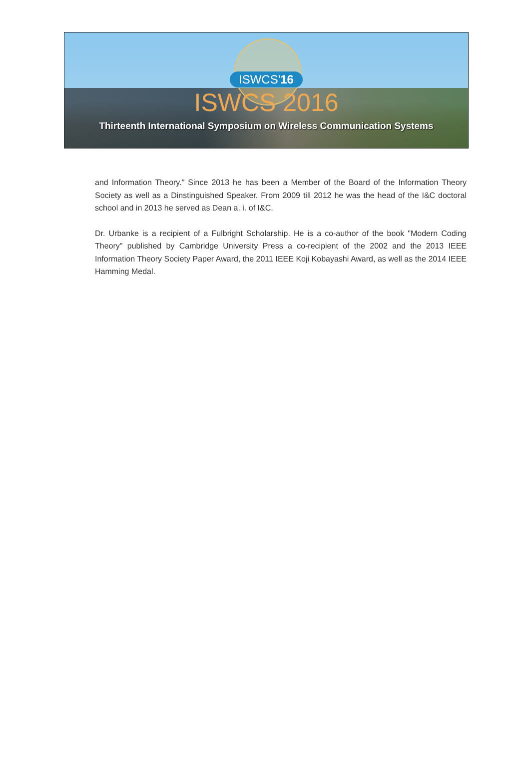ISWCS'16
ISWCS 2016
Thirteenth International Symposium on Wireless Communication Systems
and Information Theory." Since 2013 he has been a Member of the Board of the Information Theory Society as well as a Dinstinguished Speaker. From 2009 till 2012 he was the head of the I&C doctoral school and in 2013 he served as Dean a. i. of I&C.
Dr. Urbanke is a recipient of a Fulbright Scholarship. He is a co-author of the book "Modern Coding Theory" published by Cambridge University Press a co-recipient of the 2002 and the 2013 IEEE Information Theory Society Paper Award, the 2011 IEEE Koji Kobayashi Award, as well as the 2014 IEEE Hamming Medal.